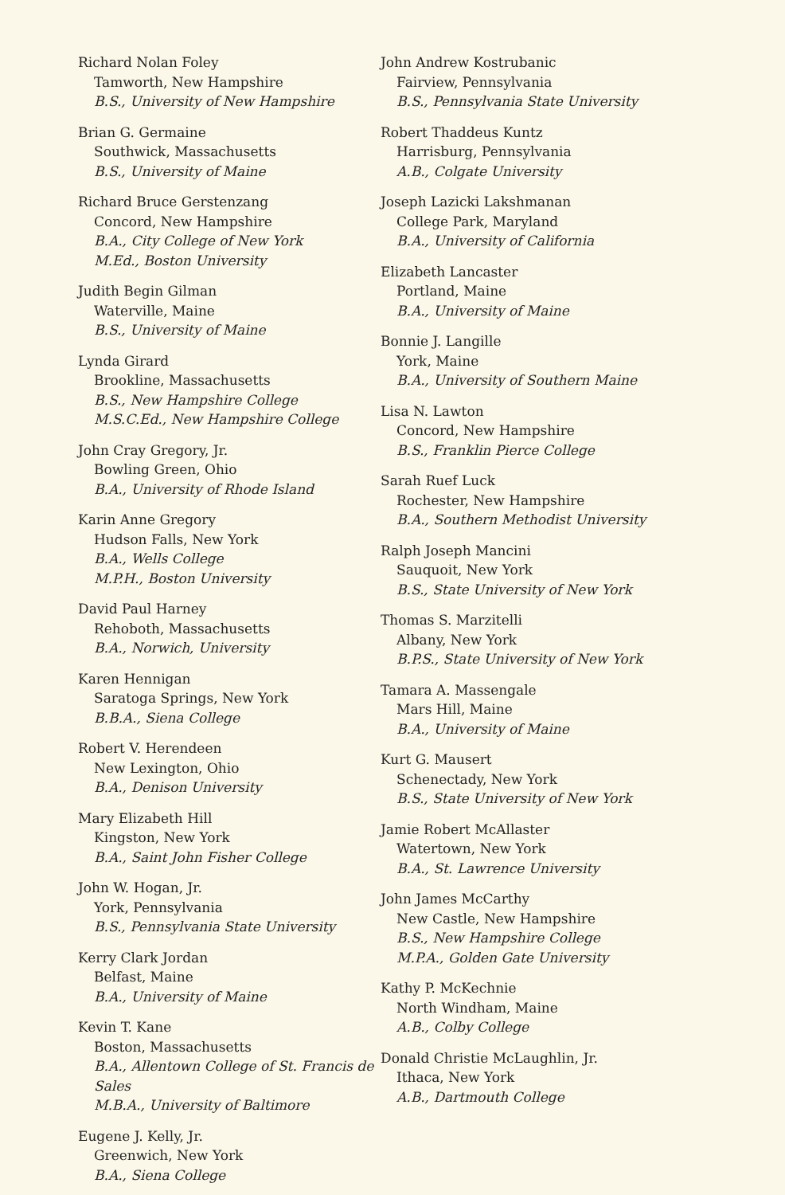Richard Nolan Foley
Tamworth, New Hampshire
B.S., University of New Hampshire
Brian G. Germaine
Southwick, Massachusetts
B.S., University of Maine
Richard Bruce Gerstenzang
Concord, New Hampshire
B.A., City College of New York
M.Ed., Boston University
Judith Begin Gilman
Waterville, Maine
B.S., University of Maine
Lynda Girard
Brookline, Massachusetts
B.S., New Hampshire College
M.S.C.Ed., New Hampshire College
John Cray Gregory, Jr.
Bowling Green, Ohio
B.A., University of Rhode Island
Karin Anne Gregory
Hudson Falls, New York
B.A., Wells College
M.P.H., Boston University
David Paul Harney
Rehoboth, Massachusetts
B.A., Norwich, University
Karen Hennigan
Saratoga Springs, New York
B.B.A., Siena College
Robert V. Herendeen
New Lexington, Ohio
B.A., Denison University
Mary Elizabeth Hill
Kingston, New York
B.A., Saint John Fisher College
John W. Hogan, Jr.
York, Pennsylvania
B.S., Pennsylvania State University
Kerry Clark Jordan
Belfast, Maine
B.A., University of Maine
Kevin T. Kane
Boston, Massachusetts
B.A., Allentown College of St. Francis de Sales
M.B.A., University of Baltimore
Eugene J. Kelly, Jr.
Greenwich, New York
B.A., Siena College
John Andrew Kostrubanic
Fairview, Pennsylvania
B.S., Pennsylvania State University
Robert Thaddeus Kuntz
Harrisburg, Pennsylvania
A.B., Colgate University
Joseph Lazicki Lakshmanan
College Park, Maryland
B.A., University of California
Elizabeth Lancaster
Portland, Maine
B.A., University of Maine
Bonnie J. Langille
York, Maine
B.A., University of Southern Maine
Lisa N. Lawton
Concord, New Hampshire
B.S., Franklin Pierce College
Sarah Ruef Luck
Rochester, New Hampshire
B.A., Southern Methodist University
Ralph Joseph Mancini
Sauquoit, New York
B.S., State University of New York
Thomas S. Marzitelli
Albany, New York
B.P.S., State University of New York
Tamara A. Massengale
Mars Hill, Maine
B.A., University of Maine
Kurt G. Mausert
Schenectady, New York
B.S., State University of New York
Jamie Robert McAllaster
Watertown, New York
B.A., St. Lawrence University
John James McCarthy
New Castle, New Hampshire
B.S., New Hampshire College
M.P.A., Golden Gate University
Kathy P. McKechnie
North Windham, Maine
A.B., Colby College
Donald Christie McLaughlin, Jr.
Ithaca, New York
A.B., Dartmouth College